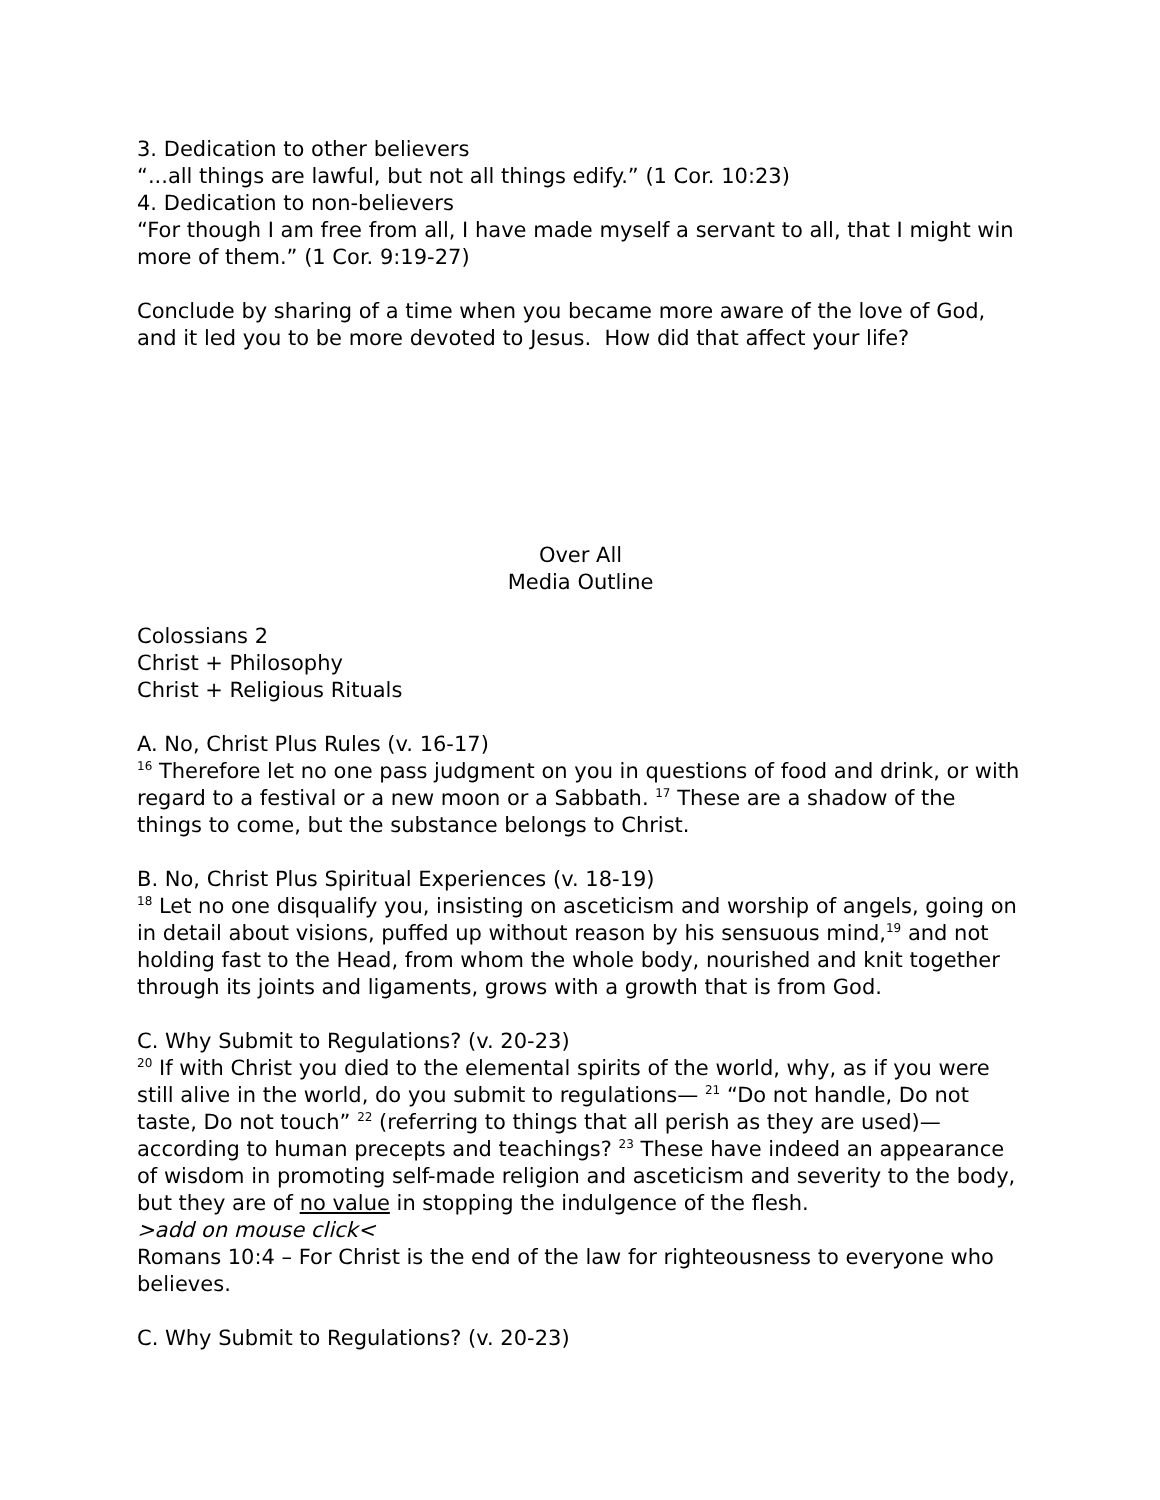3. Dedication to other believers
“...all things are lawful, but not all things edify.” (1 Cor. 10:23)
4. Dedication to non-believers
“For though I am free from all, I have made myself a servant to all, that I might win more of them.” (1 Cor. 9:19-27)
Conclude by sharing of a time when you became more aware of the love of God, and it led you to be more devoted to Jesus. How did that affect your life?
Over All
Media Outline
Colossians 2
Christ + Philosophy
Christ + Religious Rituals
A. No, Christ Plus Rules (v. 16-17)
<sup>16</sup> Therefore let no one pass judgment on you in questions of food and drink, or with regard to a festival or a new moon or a Sabbath. <sup>17</sup> These are a shadow of the things to come, but the substance belongs to Christ.
B. No, Christ Plus Spiritual Experiences (v. 18-19)
<sup>18</sup> Let no one disqualify you, insisting on asceticism and worship of angels, going on in detail about visions, puffed up without reason by his sensuous mind,<sup>19</sup> and not holding fast to the Head, from whom the whole body, nourished and knit together through its joints and ligaments, grows with a growth that is from God.
C. Why Submit to Regulations? (v. 20-23)
<sup>20</sup> If with Christ you died to the elemental spirits of the world, why, as if you were still alive in the world, do you submit to regulations— <sup>21</sup> “Do not handle, Do not taste, Do not touch” <sup>22</sup> (referring to things that all perish as they are used)—according to human precepts and teachings? <sup>23</sup> These have indeed an appearance of wisdom in promoting self-made religion and asceticism and severity to the body, but they are of no value in stopping the indulgence of the flesh.
>add on mouse click<
Romans 10:4 – For Christ is the end of the law for righteousness to everyone who believes.
C. Why Submit to Regulations? (v. 20-23)